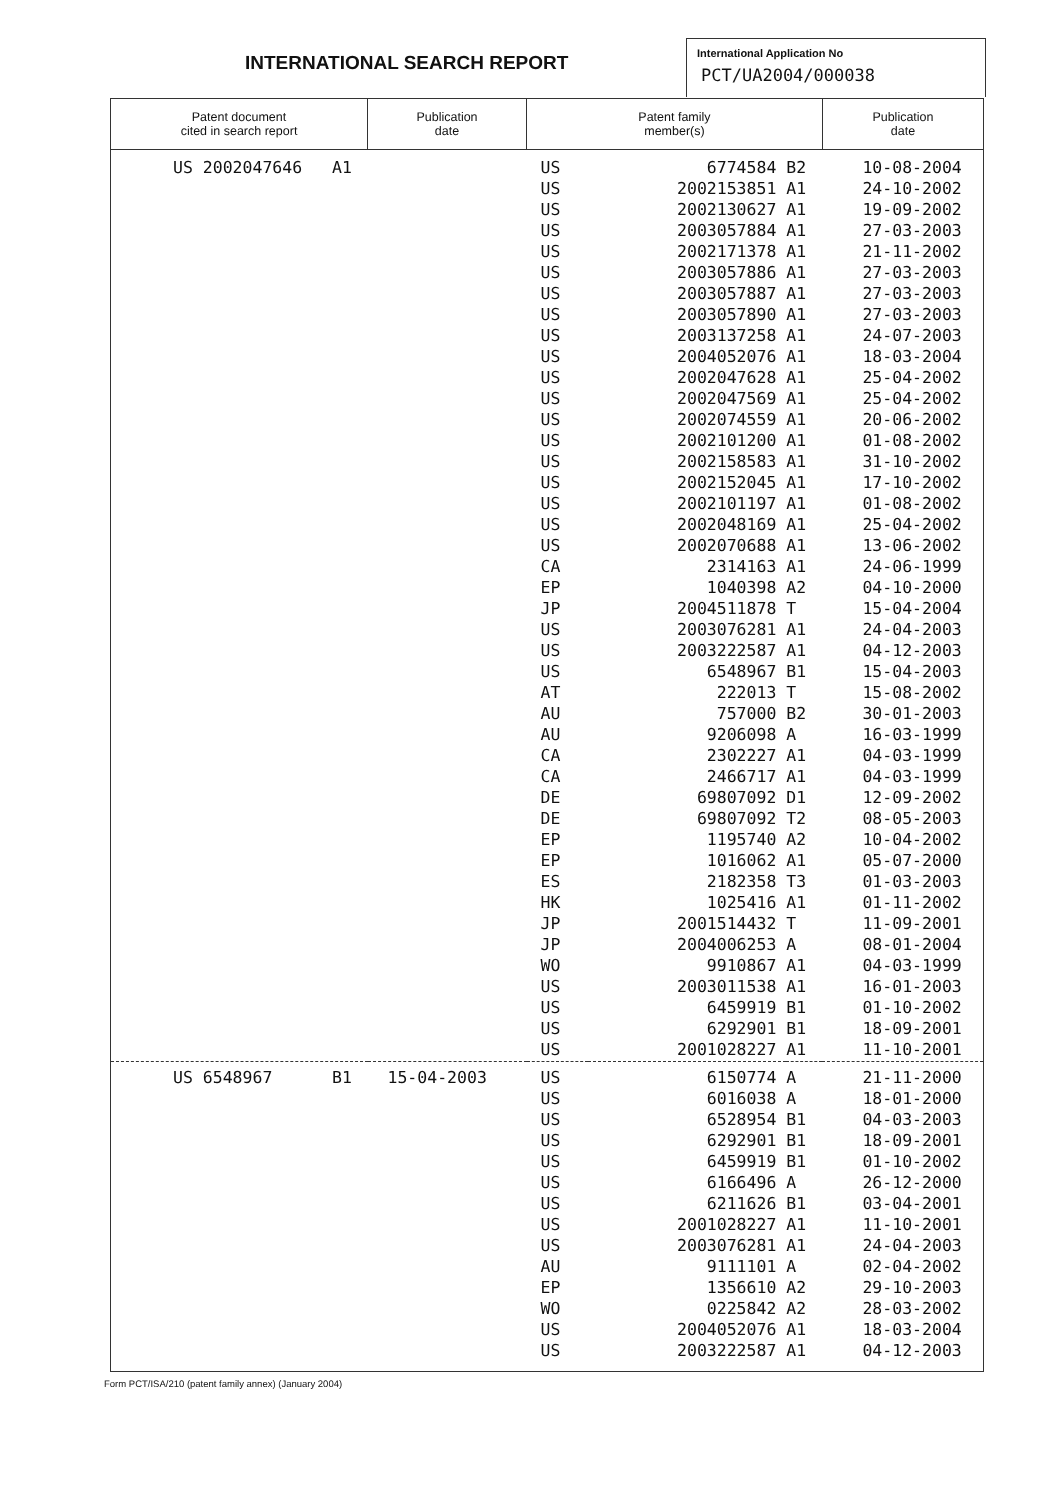INTERNATIONAL SEARCH REPORT
International Application No
PCT/UA2004/000038
| Patent document cited in search report | Publication date | Patent family member(s) | | | Publication date |
| --- | --- | --- | --- | --- | --- |
| US 2002047646 A1 | | US | 6774584 | B2 | 10-08-2004 |
| | | US | 2002153851 | A1 | 24-10-2002 |
| | | US | 2002130627 | A1 | 19-09-2002 |
| | | US | 2003057884 | A1 | 27-03-2003 |
| | | US | 2002171378 | A1 | 21-11-2002 |
| | | US | 2003057886 | A1 | 27-03-2003 |
| | | US | 2003057887 | A1 | 27-03-2003 |
| | | US | 2003057890 | A1 | 27-03-2003 |
| | | US | 2003137258 | A1 | 24-07-2003 |
| | | US | 2004052076 | A1 | 18-03-2004 |
| | | US | 2002047628 | A1 | 25-04-2002 |
| | | US | 2002047569 | A1 | 25-04-2002 |
| | | US | 2002074559 | A1 | 20-06-2002 |
| | | US | 2002101200 | A1 | 01-08-2002 |
| | | US | 2002158583 | A1 | 31-10-2002 |
| | | US | 2002152045 | A1 | 17-10-2002 |
| | | US | 2002101197 | A1 | 01-08-2002 |
| | | US | 2002048169 | A1 | 25-04-2002 |
| | | US | 2002070688 | A1 | 13-06-2002 |
| | | CA | 2314163 | A1 | 24-06-1999 |
| | | EP | 1040398 | A2 | 04-10-2000 |
| | | JP | 2004511878 | T | 15-04-2004 |
| | | US | 2003076281 | A1 | 24-04-2003 |
| | | US | 2003222587 | A1 | 04-12-2003 |
| | | US | 6548967 | B1 | 15-04-2003 |
| | | AT | 222013 | T | 15-08-2002 |
| | | AU | 757000 | B2 | 30-01-2003 |
| | | AU | 9206098 | A | 16-03-1999 |
| | | CA | 2302227 | A1 | 04-03-1999 |
| | | CA | 2466717 | A1 | 04-03-1999 |
| | | DE | 69807092 | D1 | 12-09-2002 |
| | | DE | 69807092 | T2 | 08-05-2003 |
| | | EP | 1195740 | A2 | 10-04-2002 |
| | | EP | 1016062 | A1 | 05-07-2000 |
| | | ES | 2182358 | T3 | 01-03-2003 |
| | | HK | 1025416 | A1 | 01-11-2002 |
| | | JP | 2001514432 | T | 11-09-2001 |
| | | JP | 2004006253 | A | 08-01-2004 |
| | | WO | 9910867 | A1 | 04-03-1999 |
| | | US | 2003011538 | A1 | 16-01-2003 |
| | | US | 6459919 | B1 | 01-10-2002 |
| | | US | 6292901 | B1 | 18-09-2001 |
| | | US | 2001028227 | A1 | 11-10-2001 |
| US 6548967 B1 | 15-04-2003 | US | 6150774 | A | 21-11-2000 |
| | | US | 6016038 | A | 18-01-2000 |
| | | US | 6528954 | B1 | 04-03-2003 |
| | | US | 6292901 | B1 | 18-09-2001 |
| | | US | 6459919 | B1 | 01-10-2002 |
| | | US | 6166496 | A | 26-12-2000 |
| | | US | 6211626 | B1 | 03-04-2001 |
| | | US | 2001028227 | A1 | 11-10-2001 |
| | | US | 2003076281 | A1 | 24-04-2003 |
| | | AU | 9111101 | A | 02-04-2002 |
| | | EP | 1356610 | A2 | 29-10-2003 |
| | | WO | 0225842 | A2 | 28-03-2002 |
| | | US | 2004052076 | A1 | 18-03-2004 |
| | | US | 2003222587 | A1 | 04-12-2003 |
Form PCT/ISA/210 (patent family annex) (January 2004)